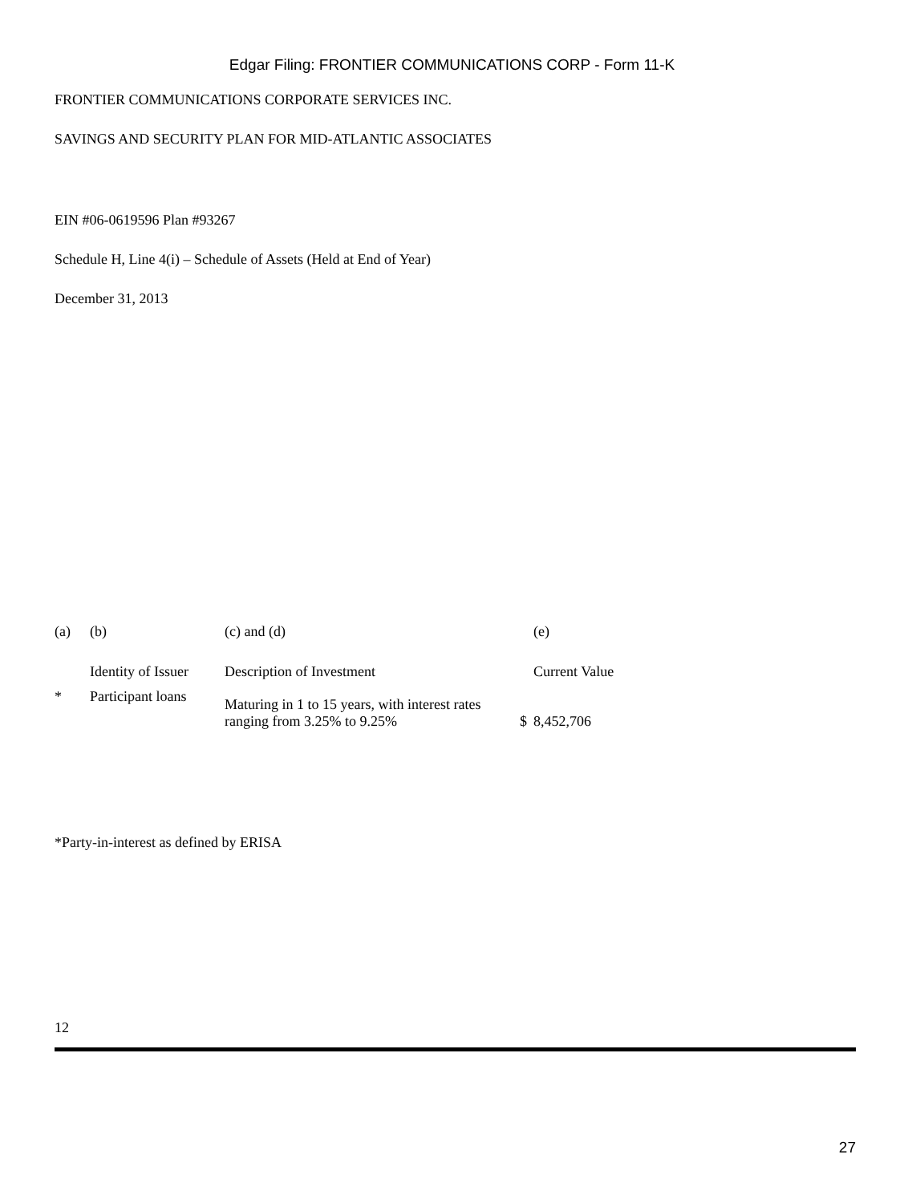Edgar Filing: FRONTIER COMMUNICATIONS CORP - Form 11-K
FRONTIER COMMUNICATIONS CORPORATE SERVICES INC.
SAVINGS AND SECURITY PLAN FOR MID-ATLANTIC ASSOCIATES
EIN #06-0619596 Plan #93267
Schedule H, Line 4(i) – Schedule of Assets (Held at End of Year)
December 31, 2013
| (a) | (b) | (c) and (d) | | (e) |
| | Identity of Issuer | Description of Investment | | Current Value |
| * | Participant loans | Maturing in 1 to 15 years, with interest rates ranging from 3.25% to 9.25% | $ | 8,452,706 |
*Party-in-interest as defined by ERISA
12
27